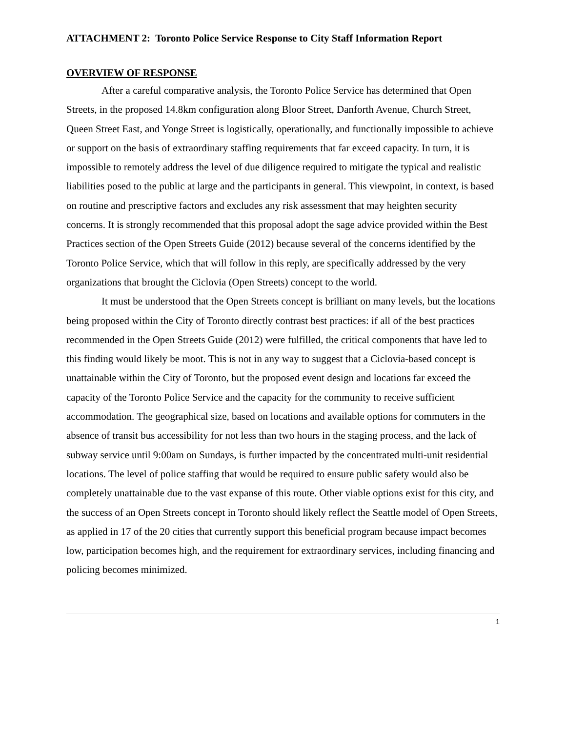ATTACHMENT 2: Toronto Police Service Response to City Staff Information Report
OVERVIEW OF RESPONSE
After a careful comparative analysis, the Toronto Police Service has determined that Open Streets, in the proposed 14.8km configuration along Bloor Street, Danforth Avenue, Church Street, Queen Street East, and Yonge Street is logistically, operationally, and functionally impossible to achieve or support on the basis of extraordinary staffing requirements that far exceed capacity. In turn, it is impossible to remotely address the level of due diligence required to mitigate the typical and realistic liabilities posed to the public at large and the participants in general. This viewpoint, in context, is based on routine and prescriptive factors and excludes any risk assessment that may heighten security concerns. It is strongly recommended that this proposal adopt the sage advice provided within the Best Practices section of the Open Streets Guide (2012) because several of the concerns identified by the Toronto Police Service, which that will follow in this reply, are specifically addressed by the very organizations that brought the Ciclovia (Open Streets) concept to the world.
It must be understood that the Open Streets concept is brilliant on many levels, but the locations being proposed within the City of Toronto directly contrast best practices: if all of the best practices recommended in the Open Streets Guide (2012) were fulfilled, the critical components that have led to this finding would likely be moot. This is not in any way to suggest that a Ciclovia-based concept is unattainable within the City of Toronto, but the proposed event design and locations far exceed the capacity of the Toronto Police Service and the capacity for the community to receive sufficient accommodation. The geographical size, based on locations and available options for commuters in the absence of transit bus accessibility for not less than two hours in the staging process, and the lack of subway service until 9:00am on Sundays, is further impacted by the concentrated multi-unit residential locations. The level of police staffing that would be required to ensure public safety would also be completely unattainable due to the vast expanse of this route. Other viable options exist for this city, and the success of an Open Streets concept in Toronto should likely reflect the Seattle model of Open Streets, as applied in 17 of the 20 cities that currently support this beneficial program because impact becomes low, participation becomes high, and the requirement for extraordinary services, including financing and policing becomes minimized.
1